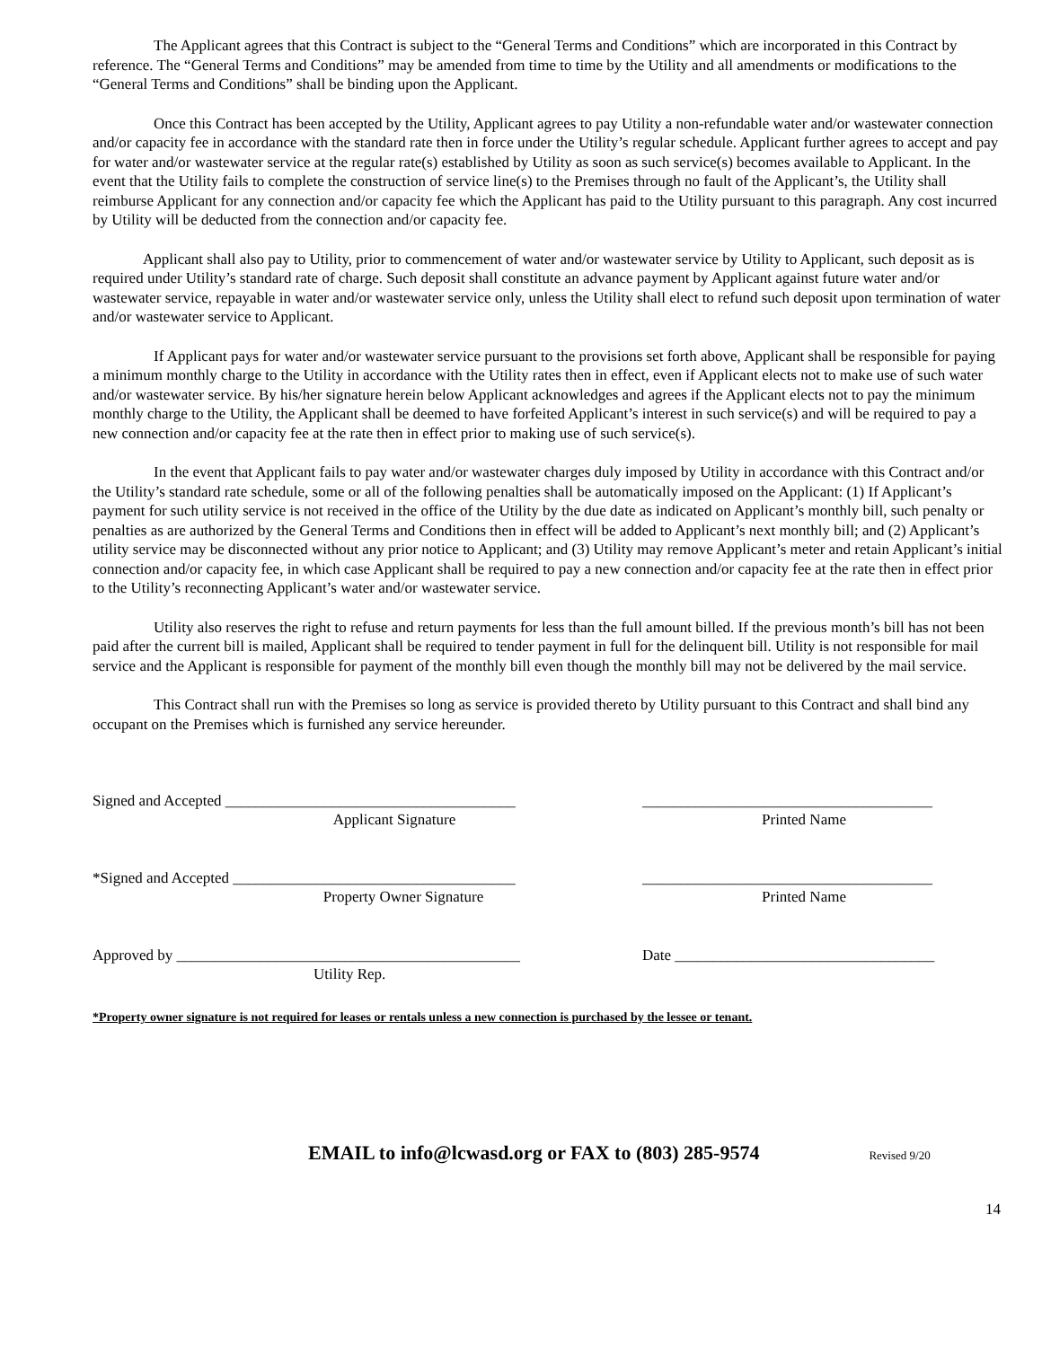The Applicant agrees that this Contract is subject to the “General Terms and Conditions” which are incorporated in this Contract by reference. The “General Terms and Conditions” may be amended from time to time by the Utility and all amendments or modifications to the “General Terms and Conditions” shall be binding upon the Applicant.
Once this Contract has been accepted by the Utility, Applicant agrees to pay Utility a non-refundable water and/or wastewater connection and/or capacity fee in accordance with the standard rate then in force under the Utility’s regular schedule. Applicant further agrees to accept and pay for water and/or wastewater service at the regular rate(s) established by Utility as soon as such service(s) becomes available to Applicant. In the event that the Utility fails to complete the construction of service line(s) to the Premises through no fault of the Applicant’s, the Utility shall reimburse Applicant for any connection and/or capacity fee which the Applicant has paid to the Utility pursuant to this paragraph. Any cost incurred by Utility will be deducted from the connection and/or capacity fee.
Applicant shall also pay to Utility, prior to commencement of water and/or wastewater service by Utility to Applicant, such deposit as is required under Utility’s standard rate of charge. Such deposit shall constitute an advance payment by Applicant against future water and/or wastewater service, repayable in water and/or wastewater service only, unless the Utility shall elect to refund such deposit upon termination of water and/or wastewater service to Applicant.
If Applicant pays for water and/or wastewater service pursuant to the provisions set forth above, Applicant shall be responsible for paying a minimum monthly charge to the Utility in accordance with the Utility rates then in effect, even if Applicant elects not to make use of such water and/or wastewater service. By his/her signature herein below Applicant acknowledges and agrees if the Applicant elects not to pay the minimum monthly charge to the Utility, the Applicant shall be deemed to have forfeited Applicant’s interest in such service(s) and will be required to pay a new connection and/or capacity fee at the rate then in effect prior to making use of such service(s).
In the event that Applicant fails to pay water and/or wastewater charges duly imposed by Utility in accordance with this Contract and/or the Utility’s standard rate schedule, some or all of the following penalties shall be automatically imposed on the Applicant: (1) If Applicant’s payment for such utility service is not received in the office of the Utility by the due date as indicated on Applicant’s monthly bill, such penalty or penalties as are authorized by the General Terms and Conditions then in effect will be added to Applicant’s next monthly bill; and (2) Applicant’s utility service may be disconnected without any prior notice to Applicant; and (3) Utility may remove Applicant’s meter and retain Applicant’s initial connection and/or capacity fee, in which case Applicant shall be required to pay a new connection and/or capacity fee at the rate then in effect prior to the Utility’s reconnecting Applicant’s water and/or wastewater service.
Utility also reserves the right to refuse and return payments for less than the full amount billed. If the previous month’s bill has not been paid after the current bill is mailed, Applicant shall be required to tender payment in full for the delinquent bill. Utility is not responsible for mail service and the Applicant is responsible for payment of the monthly bill even though the monthly bill may not be delivered by the mail service.
This Contract shall run with the Premises so long as service is provided thereto by Utility pursuant to this Contract and shall bind any occupant on the Premises which is furnished any service hereunder.
Signed and Accepted ______________________________________
Applicant Signature
______________________________________
Printed Name
*Signed and Accepted _____________________________________
Property Owner Signature
______________________________________
Printed Name
Approved by _____________________________________________
Utility Rep.
Date __________________________________
*Property owner signature is not required for leases or rentals unless a new connection is purchased by the lessee or tenant.
EMAIL to info@lcwasd.org or FAX to (803) 285-9574 Revised 9/20
14